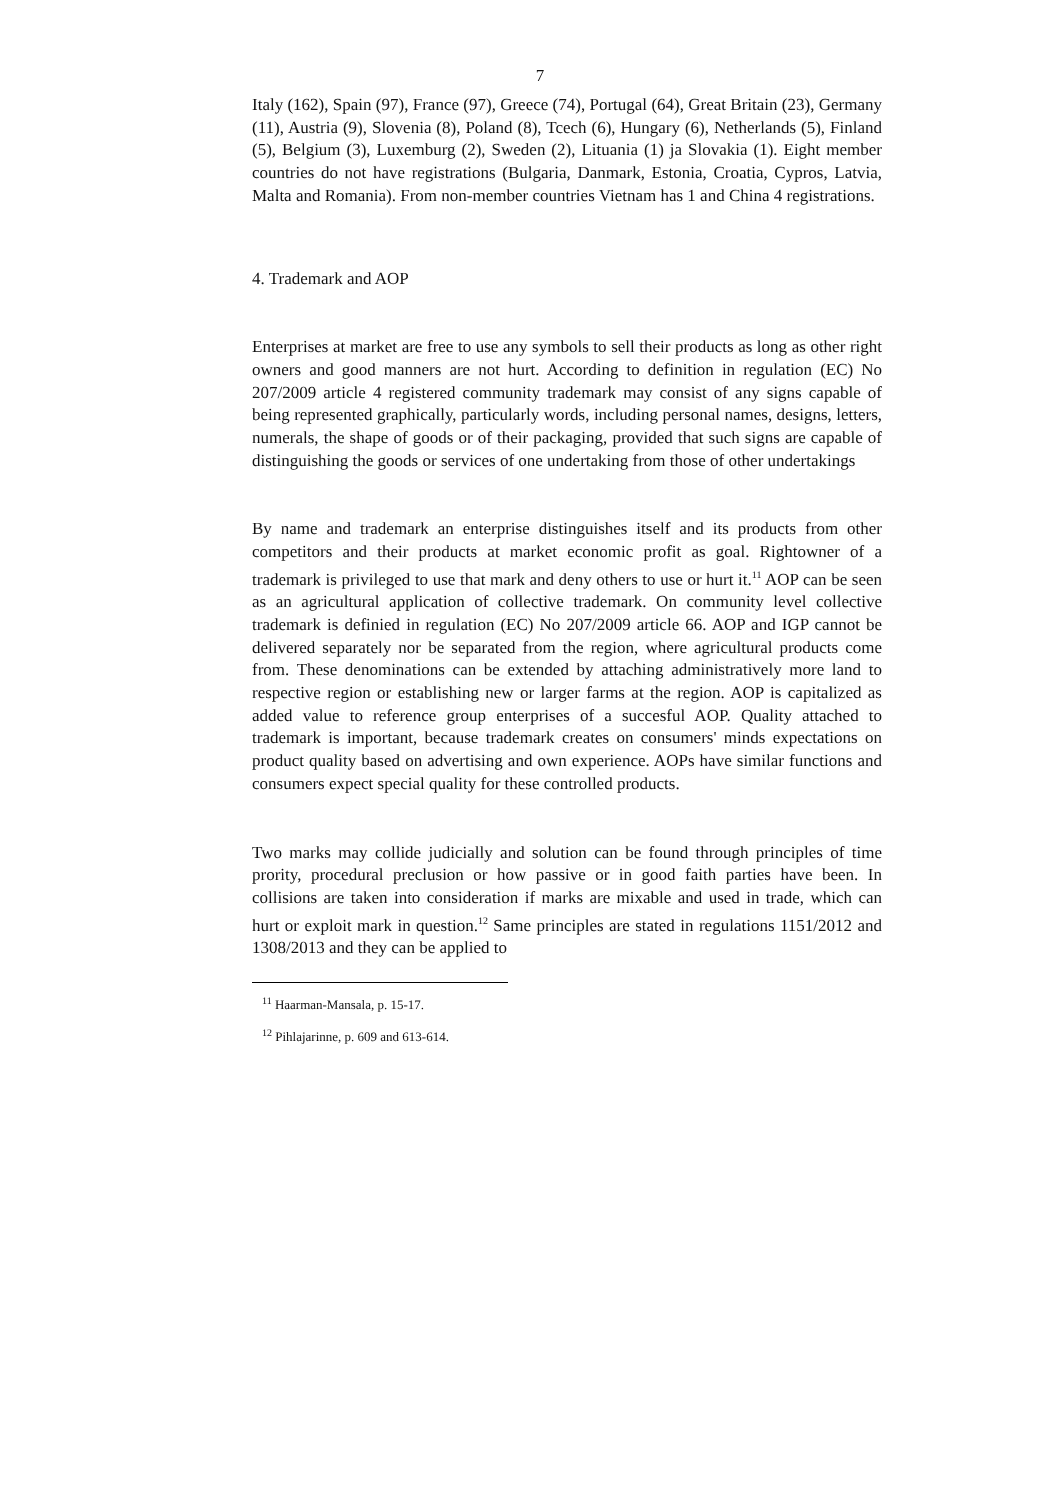7
Italy (162), Spain (97), France (97), Greece (74), Portugal (64), Great Britain (23), Germany (11), Austria (9), Slovenia (8), Poland (8), Tcech (6), Hungary (6), Netherlands (5), Finland (5), Belgium (3), Luxemburg (2), Sweden (2), Lituania (1) ja Slovakia (1). Eight member countries do not have registrations (Bulgaria, Danmark, Estonia, Croatia, Cypros, Latvia, Malta and Romania). From non-member countries Vietnam has 1 and China 4 registrations.
4. Trademark and AOP
Enterprises at market are free to use any symbols to sell their products as long as other right owners and good manners are not hurt. According to definition in regulation (EC) No 207/2009 article 4 registered community trademark may consist of any signs capable of being represented graphically, particularly words, including personal names, designs, letters, numerals, the shape of goods or of their packaging, provided that such signs are capable of distinguishing the goods or services of one undertaking from those of other undertakings
By name and trademark an enterprise distinguishes itself and its products from other competitors and their products at market economic profit as goal. Rightowner of a trademark is privileged to use that mark and deny others to use or hurt it.<sup>11</sup> AOP can be seen as an agricultural application of collective trademark. On community level collective trademark is definied in regulation (EC) No 207/2009 article 66. AOP and IGP cannot be delivered separately nor be separated from the region, where agricultural products come from. These denominations can be extended by attaching administratively more land to respective region or establishing new or larger farms at the region. AOP is capitalized as added value to reference group enterprises of a succesful AOP. Quality attached to trademark is important, because trademark creates on consumers' minds expectations on product quality based on advertising and own experience. AOPs have similar functions and consumers expect special quality for these controlled products.
Two marks may collide judicially and solution can be found through principles of time prority, procedural preclusion or how passive or in good faith parties have been. In collisions are taken into consideration if marks are mixable and used in trade, which can hurt or exploit mark in question.<sup>12</sup> Same principles are stated in regulations 1151/2012 and 1308/2013 and they can be applied to
<sup>11</sup> Haarman-Mansala, p. 15-17.
<sup>12</sup> Pihlajarinne, p. 609 and 613-614.